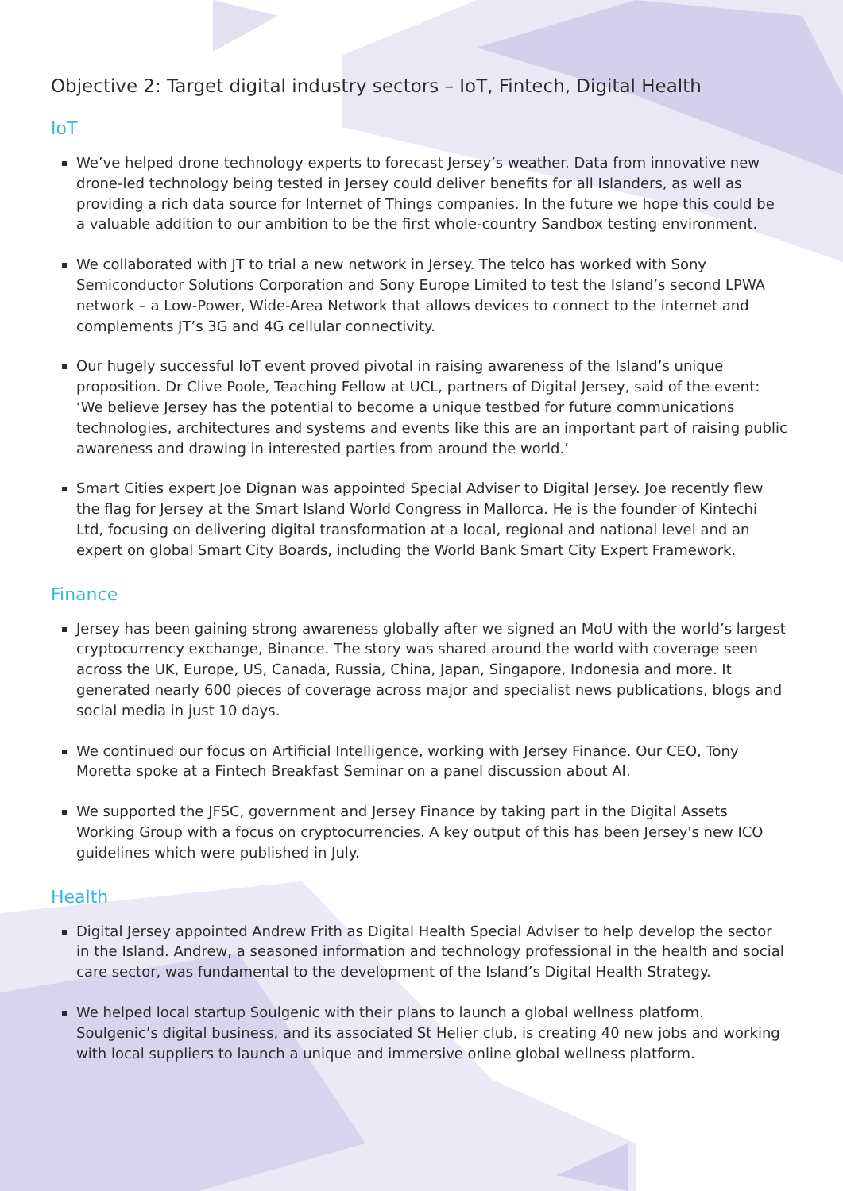Objective 2: Target digital industry sectors – IoT, Fintech, Digital Health
IoT
We’ve helped drone technology experts to forecast Jersey’s weather. Data from innovative new drone-led technology being tested in Jersey could deliver benefits for all Islanders, as well as providing a rich data source for Internet of Things companies. In the future we hope this could be a valuable addition to our ambition to be the first whole-country Sandbox testing environment.
We collaborated with JT to trial a new network in Jersey. The telco has worked with Sony Semiconductor Solutions Corporation and Sony Europe Limited to test the Island’s second LPWA network – a Low-Power, Wide-Area Network that allows devices to connect to the internet and complements JT’s 3G and 4G cellular connectivity.
Our hugely successful IoT event proved pivotal in raising awareness of the Island’s unique proposition. Dr Clive Poole, Teaching Fellow at UCL, partners of Digital Jersey, said of the event: ‘We believe Jersey has the potential to become a unique testbed for future communications technologies, architectures and systems and events like this are an important part of raising public awareness and drawing in interested parties from around the world.’
Smart Cities expert Joe Dignan was appointed Special Adviser to Digital Jersey. Joe recently flew the flag for Jersey at the Smart Island World Congress in Mallorca. He is the founder of Kintechi Ltd, focusing on delivering digital transformation at a local, regional and national level and an expert on global Smart City Boards, including the World Bank Smart City Expert Framework.
Finance
Jersey has been gaining strong awareness globally after we signed an MoU with the world’s largest cryptocurrency exchange, Binance. The story was shared around the world with coverage seen across the UK, Europe, US, Canada, Russia, China, Japan, Singapore, Indonesia and more. It generated nearly 600 pieces of coverage across major and specialist news publications, blogs and social media in just 10 days.
We continued our focus on Artificial Intelligence, working with Jersey Finance. Our CEO, Tony Moretta spoke at a Fintech Breakfast Seminar on a panel discussion about AI.
We supported the JFSC, government and Jersey Finance by taking part in the Digital Assets Working Group with a focus on cryptocurrencies. A key output of this has been Jersey's new ICO guidelines which were published in July.
Health
Digital Jersey appointed Andrew Frith as Digital Health Special Adviser to help develop the sector in the Island. Andrew, a seasoned information and technology professional in the health and social care sector, was fundamental to the development of the Island’s Digital Health Strategy.
We helped local startup Soulgenic with their plans to launch a global wellness platform. Soulgenic’s digital business, and its associated St Helier club, is creating 40 new jobs and working with local suppliers to launch a unique and immersive online global wellness platform.